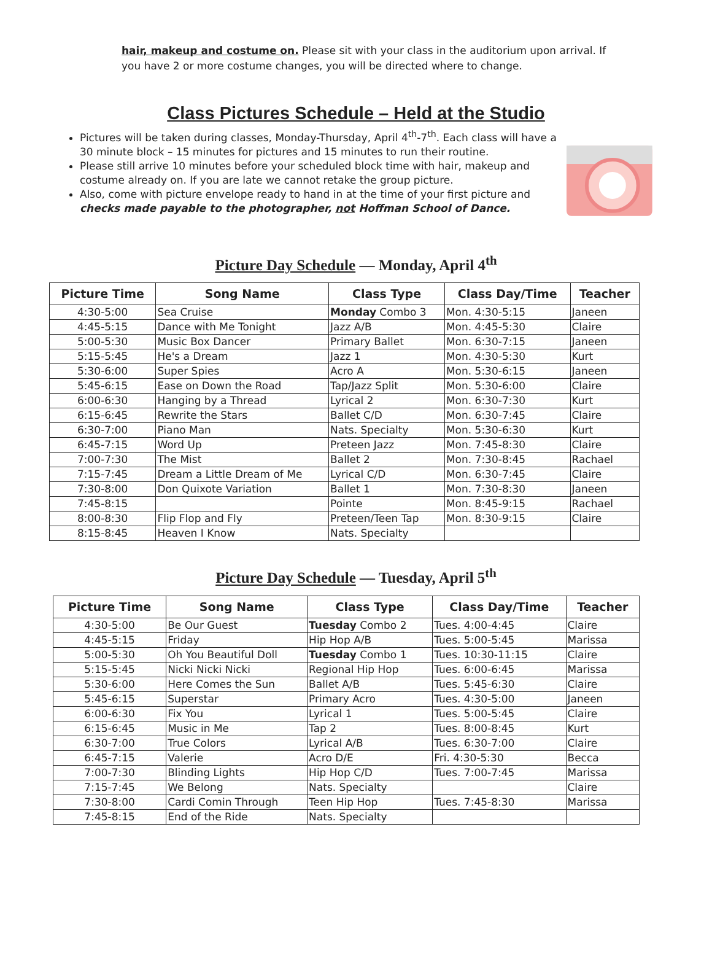hair, makeup and costume on. Please sit with your class in the auditorium upon arrival. If you have 2 or more costume changes, you will be directed where to change.
Class Pictures Schedule – Held at the Studio
Pictures will be taken during classes, Monday-Thursday, April 4<sup>th</sup>-7<sup>th</sup>. Each class will have a 30 minute block – 15 minutes for pictures and 15 minutes to run their routine.
Please still arrive 10 minutes before your scheduled block time with hair, makeup and costume already on. If you are late we cannot retake the group picture.
Also, come with picture envelope ready to hand in at the time of your first picture and checks made payable to the photographer, not Hoffman School of Dance.
Picture Day Schedule — Monday, April 4<sup>th</sup>
| Picture Time | Song Name | Class Type | Class Day/Time | Teacher |
| --- | --- | --- | --- | --- |
| 4:30-5:00 | Sea Cruise | Monday Combo 3 | Mon. 4:30-5:15 | Janeen |
| 4:45-5:15 | Dance with Me Tonight | Jazz A/B | Mon. 4:45-5:30 | Claire |
| 5:00-5:30 | Music Box Dancer | Primary Ballet | Mon. 6:30-7:15 | Janeen |
| 5:15-5:45 | He's a Dream | Jazz 1 | Mon. 4:30-5:30 | Kurt |
| 5:30-6:00 | Super Spies | Acro A | Mon. 5:30-6:15 | Janeen |
| 5:45-6:15 | Ease on Down the Road | Tap/Jazz Split | Mon. 5:30-6:00 | Claire |
| 6:00-6:30 | Hanging by a Thread | Lyrical 2 | Mon. 6:30-7:30 | Kurt |
| 6:15-6:45 | Rewrite the Stars | Ballet C/D | Mon. 6:30-7:45 | Claire |
| 6:30-7:00 | Piano Man | Nats. Specialty | Mon. 5:30-6:30 | Kurt |
| 6:45-7:15 | Word Up | Preteen Jazz | Mon. 7:45-8:30 | Claire |
| 7:00-7:30 | The Mist | Ballet 2 | Mon. 7:30-8:45 | Rachael |
| 7:15-7:45 | Dream a Little Dream of Me | Lyrical C/D | Mon. 6:30-7:45 | Claire |
| 7:30-8:00 | Don Quixote Variation | Ballet 1 | Mon. 7:30-8:30 | Janeen |
| 7:45-8:15 | | Pointe | Mon. 8:45-9:15 | Rachael |
| 8:00-8:30 | Flip Flop and Fly | Preteen/Teen Tap | Mon. 8:30-9:15 | Claire |
| 8:15-8:45 | Heaven I Know | Nats. Specialty | | |
Picture Day Schedule — Tuesday, April 5<sup>th</sup>
| Picture Time | Song Name | Class Type | Class Day/Time | Teacher |
| --- | --- | --- | --- | --- |
| 4:30-5:00 | Be Our Guest | Tuesday Combo 2 | Tues. 4:00-4:45 | Claire |
| 4:45-5:15 | Friday | Hip Hop A/B | Tues. 5:00-5:45 | Marissa |
| 5:00-5:30 | Oh You Beautiful Doll | Tuesday Combo 1 | Tues. 10:30-11:15 | Claire |
| 5:15-5:45 | Nicki Nicki Nicki | Regional Hip Hop | Tues. 6:00-6:45 | Marissa |
| 5:30-6:00 | Here Comes the Sun | Ballet A/B | Tues. 5:45-6:30 | Claire |
| 5:45-6:15 | Superstar | Primary Acro | Tues. 4:30-5:00 | Janeen |
| 6:00-6:30 | Fix You | Lyrical 1 | Tues. 5:00-5:45 | Claire |
| 6:15-6:45 | Music in Me | Tap 2 | Tues. 8:00-8:45 | Kurt |
| 6:30-7:00 | True Colors | Lyrical A/B | Tues. 6:30-7:00 | Claire |
| 6:45-7:15 | Valerie | Acro D/E | Fri. 4:30-5:30 | Becca |
| 7:00-7:30 | Blinding Lights | Hip Hop C/D | Tues. 7:00-7:45 | Marissa |
| 7:15-7:45 | We Belong | Nats. Specialty | | Claire |
| 7:30-8:00 | Cardi Comin Through | Teen Hip Hop | Tues. 7:45-8:30 | Marissa |
| 7:45-8:15 | End of the Ride | Nats. Specialty | | |